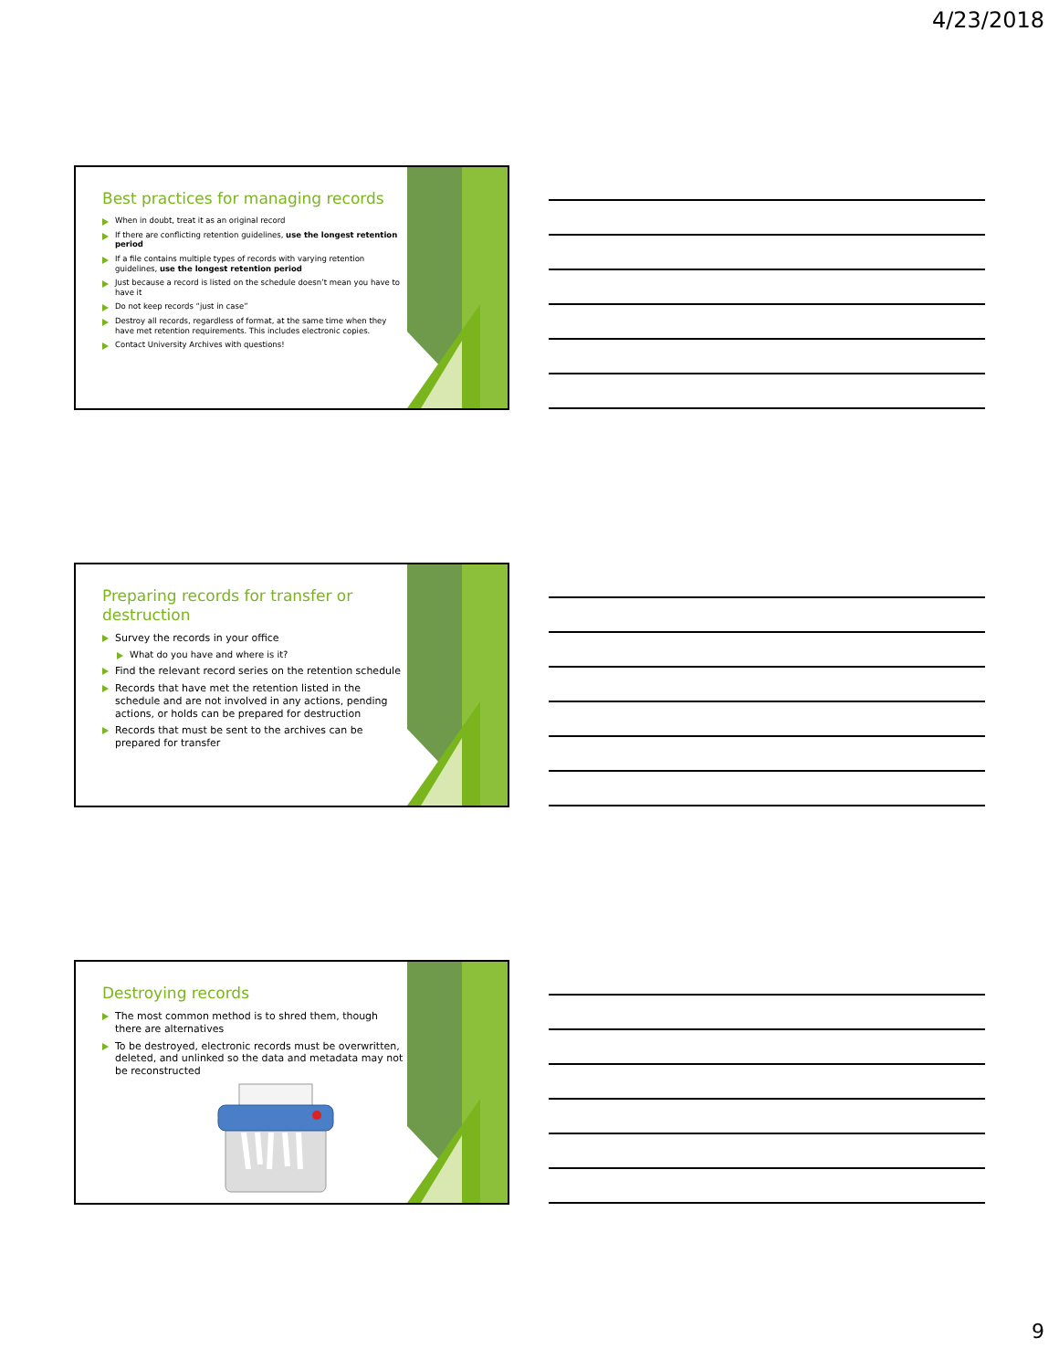4/23/2018
Best practices for managing records
When in doubt, treat it as an original record
If there are conflicting retention guidelines, use the longest retention period
If a file contains multiple types of records with varying retention guidelines, use the longest retention period
Just because a record is listed on the schedule doesn’t mean you have to have it
Do not keep records “just in case”
Destroy all records, regardless of format, at the same time when they have met retention requirements. This includes electronic copies.
Contact University Archives with questions!
Preparing records for transfer or destruction
Survey the records in your office
What do you have and where is it?
Find the relevant record series on the retention schedule
Records that have met the retention listed in the schedule and are not involved in any actions, pending actions, or holds can be prepared for destruction
Records that must be sent to the archives can be prepared for transfer
Destroying records
The most common method is to shred them, though there are alternatives
To be destroyed, electronic records must be overwritten, deleted, and unlinked so the data and metadata may not be reconstructed
9